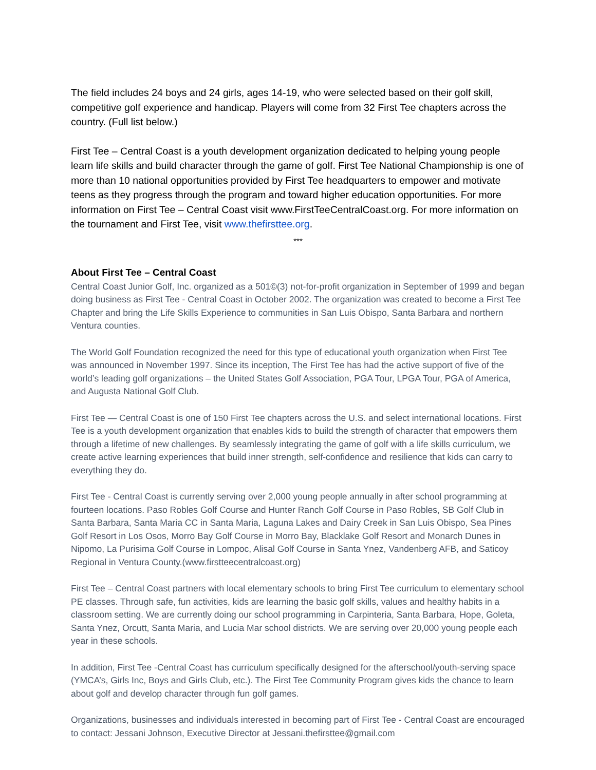The field includes 24 boys and 24 girls, ages 14-19, who were selected based on their golf skill, competitive golf experience and handicap. Players will come from 32 First Tee chapters across the country. (Full list below.)
First Tee – Central Coast is a youth development organization dedicated to helping young people learn life skills and build character through the game of golf. First Tee National Championship is one of more than 10 national opportunities provided by First Tee headquarters to empower and motivate teens as they progress through the program and toward higher education opportunities. For more information on First Tee – Central Coast visit www.FirstTeeCentralCoast.org. For more information on the tournament and First Tee, visit www.thefirsttee.org.
***
About First Tee – Central Coast
Central Coast Junior Golf, Inc. organized as a 501©(3) not-for-profit organization in September of 1999 and began doing business as First Tee - Central Coast in October 2002. The organization was created to become a First Tee Chapter and bring the Life Skills Experience to communities in San Luis Obispo, Santa Barbara and northern Ventura counties.
The World Golf Foundation recognized the need for this type of educational youth organization when First Tee was announced in November 1997. Since its inception, The First Tee has had the active support of five of the world’s leading golf organizations – the United States Golf Association, PGA Tour, LPGA Tour, PGA of America, and Augusta National Golf Club.
First Tee — Central Coast is one of 150 First Tee chapters across the U.S. and select international locations. First Tee is a youth development organization that enables kids to build the strength of character that empowers them through a lifetime of new challenges. By seamlessly integrating the game of golf with a life skills curriculum, we create active learning experiences that build inner strength, self-confidence and resilience that kids can carry to everything they do.
First Tee - Central Coast is currently serving over 2,000 young people annually in after school programming at fourteen locations. Paso Robles Golf Course and Hunter Ranch Golf Course in Paso Robles, SB Golf Club in Santa Barbara, Santa Maria CC in Santa Maria, Laguna Lakes and Dairy Creek in San Luis Obispo, Sea Pines Golf Resort in Los Osos, Morro Bay Golf Course in Morro Bay, Blacklake Golf Resort and Monarch Dunes in Nipomo, La Purisima Golf Course in Lompoc, Alisal Golf Course in Santa Ynez, Vandenberg AFB, and Saticoy Regional in Ventura County.(www.firstteecentralcoast.org)
First Tee – Central Coast partners with local elementary schools to bring First Tee curriculum to elementary school PE classes. Through safe, fun activities, kids are learning the basic golf skills, values and healthy habits in a classroom setting. We are currently doing our school programming in Carpinteria, Santa Barbara, Hope, Goleta, Santa Ynez, Orcutt, Santa Maria, and Lucia Mar school districts. We are serving over 20,000 young people each year in these schools.
In addition, First Tee -Central Coast has curriculum specifically designed for the afterschool/youth-serving space (YMCA’s, Girls Inc, Boys and Girls Club, etc.). The First Tee Community Program gives kids the chance to learn about golf and develop character through fun golf games.
Organizations, businesses and individuals interested in becoming part of First Tee - Central Coast are encouraged to contact: Jessani Johnson, Executive Director at Jessani.thefirsttee@gmail.com